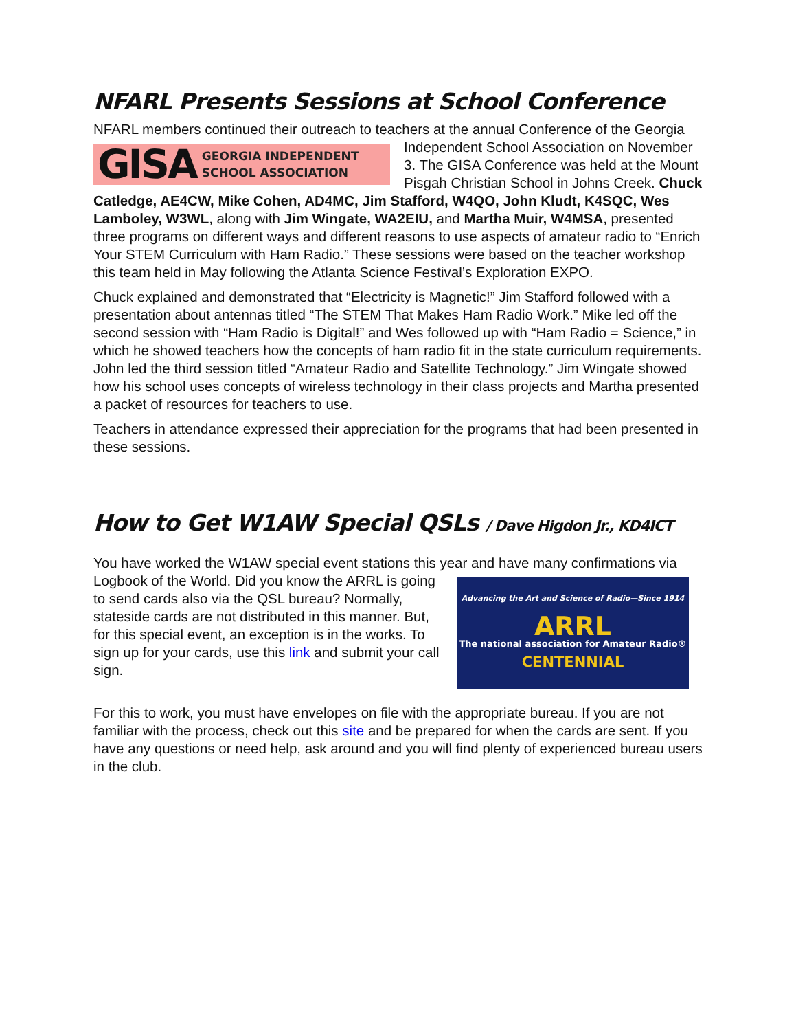NFARL Presents Sessions at School Conference
NFARL members continued their outreach to teachers at the annual Conference of the
GISA GEORGIA INDEPENDENT
SCHOOL ASSOCIATION
Georgia Independent School Association on November 3. The GISA Conference was held at the Mount Pisgah Christian School in Johns Creek. Chuck Catledge, AE4CW, Mike Cohen, AD4MC, Jim Stafford, W4QO, John Kludt, K4SQC, Wes Lamboley, W3WL, along with Jim Wingate, WA2EIU, and Martha Muir, W4MSA, presented three programs on different ways and different reasons to use aspects of amateur radio to “Enrich Your STEM Curriculum with Ham Radio.” These sessions were based on the teacher workshop this team held in May following the Atlanta Science Festival’s Exploration EXPO.
Chuck explained and demonstrated that “Electricity is Magnetic!” Jim Stafford followed with a presentation about antennas titled “The STEM That Makes Ham Radio Work.” Mike led off the second session with “Ham Radio is Digital!” and Wes followed up with “Ham Radio = Science,” in which he showed teachers how the concepts of ham radio fit in the state curriculum requirements. John led the third session titled “Amateur Radio and Satellite Technology.” Jim Wingate showed how his school uses concepts of wireless technology in their class projects and Martha presented a packet of resources for teachers to use.
Teachers in attendance expressed their appreciation for the programs that had been presented in these sessions.
How to Get W1AW Special QSLs / Dave Higdon Jr., KD4ICT
You have worked the W1AW special event stations this year and have many Advancing the Art and Science of Radio—Since 1914
ARRL
The national association for Amateur Radio®
CENTENNIAL confirmations via Logbook of the World. Did you know the ARRL is going to send cards also via the QSL bureau? Normally, stateside cards are not distributed in this manner. But, for this special event, an exception is in the works. To sign up for your cards, use this link and submit your call sign.
For this to work, you must have envelopes on file with the appropriate bureau. If you are not familiar with the process, check out this site and be prepared for when the cards are sent. If you have any questions or need help, ask around and you will find plenty of experienced bureau users in the club.